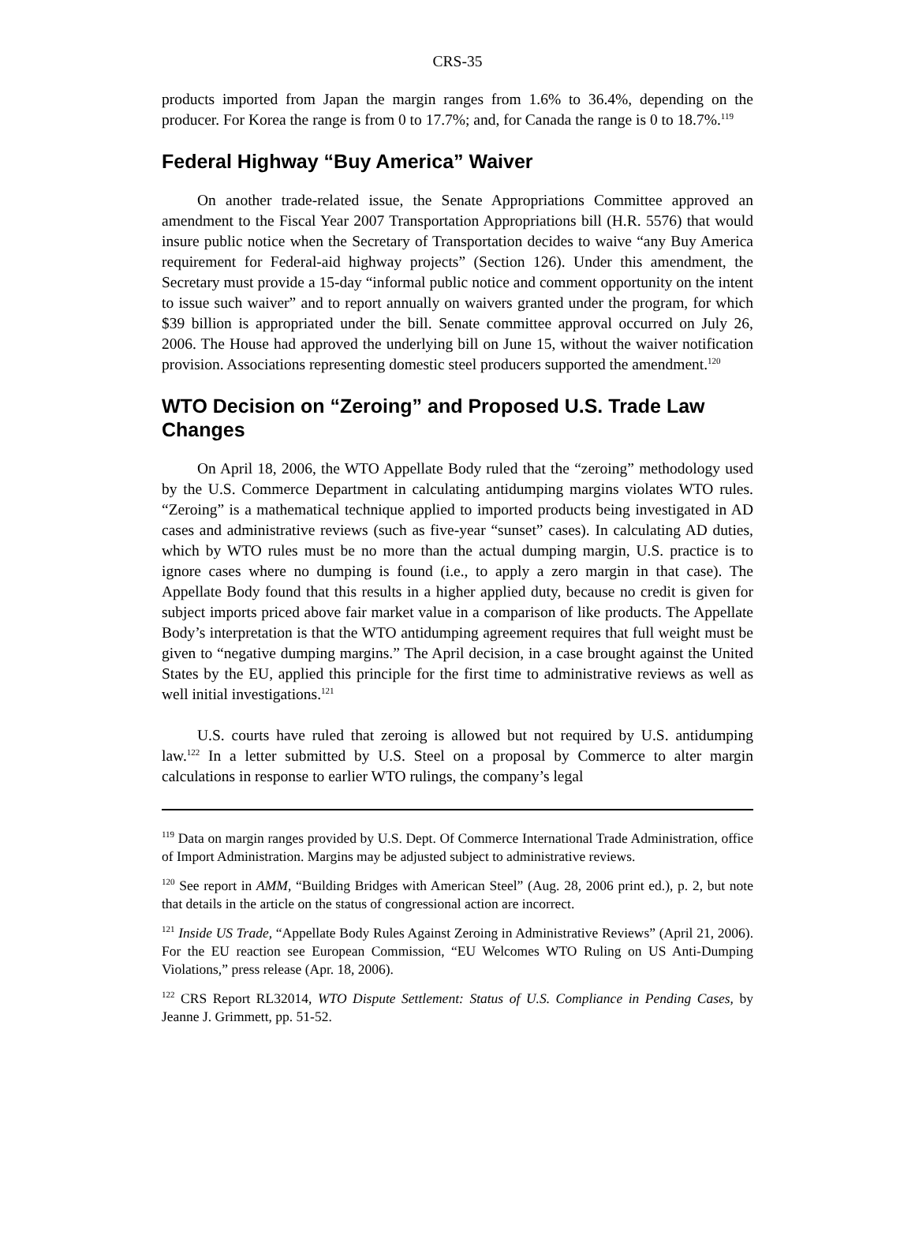CRS-35
products imported from Japan the margin ranges from 1.6% to 36.4%, depending on the producer. For Korea the range is from 0 to 17.7%; and, for Canada the range is 0 to 18.7%.<sup>119</sup>
Federal Highway “Buy America” Waiver
On another trade-related issue, the Senate Appropriations Committee approved an amendment to the Fiscal Year 2007 Transportation Appropriations bill (H.R. 5576) that would insure public notice when the Secretary of Transportation decides to waive “any Buy America requirement for Federal-aid highway projects” (Section 126). Under this amendment, the Secretary must provide a 15-day “informal public notice and comment opportunity on the intent to issue such waiver” and to report annually on waivers granted under the program, for which $39 billion is appropriated under the bill. Senate committee approval occurred on July 26, 2006. The House had approved the underlying bill on June 15, without the waiver notification provision. Associations representing domestic steel producers supported the amendment.<sup>120</sup>
WTO Decision on “Zeroing” and Proposed U.S. Trade Law Changes
On April 18, 2006, the WTO Appellate Body ruled that the “zeroing” methodology used by the U.S. Commerce Department in calculating antidumping margins violates WTO rules. “Zeroing” is a mathematical technique applied to imported products being investigated in AD cases and administrative reviews (such as five-year “sunset” cases). In calculating AD duties, which by WTO rules must be no more than the actual dumping margin, U.S. practice is to ignore cases where no dumping is found (i.e., to apply a zero margin in that case). The Appellate Body found that this results in a higher applied duty, because no credit is given for subject imports priced above fair market value in a comparison of like products. The Appellate Body’s interpretation is that the WTO antidumping agreement requires that full weight must be given to “negative dumping margins.” The April decision, in a case brought against the United States by the EU, applied this principle for the first time to administrative reviews as well as well initial investigations.<sup>121</sup>
U.S. courts have ruled that zeroing is allowed but not required by U.S. antidumping law.<sup>122</sup> In a letter submitted by U.S. Steel on a proposal by Commerce to alter margin calculations in response to earlier WTO rulings, the company’s legal
<sup>119</sup> Data on margin ranges provided by U.S. Dept. Of Commerce International Trade Administration, office of Import Administration. Margins may be adjusted subject to administrative reviews.
<sup>120</sup> See report in AMM, “Building Bridges with American Steel” (Aug. 28, 2006 print ed.), p. 2, but note that details in the article on the status of congressional action are incorrect.
<sup>121</sup> Inside US Trade, “Appellate Body Rules Against Zeroing in Administrative Reviews” (April 21, 2006). For the EU reaction see European Commission, “EU Welcomes WTO Ruling on US Anti-Dumping Violations,” press release (Apr. 18, 2006).
<sup>122</sup> CRS Report RL32014, WTO Dispute Settlement: Status of U.S. Compliance in Pending Cases, by Jeanne J. Grimmett, pp. 51-52.